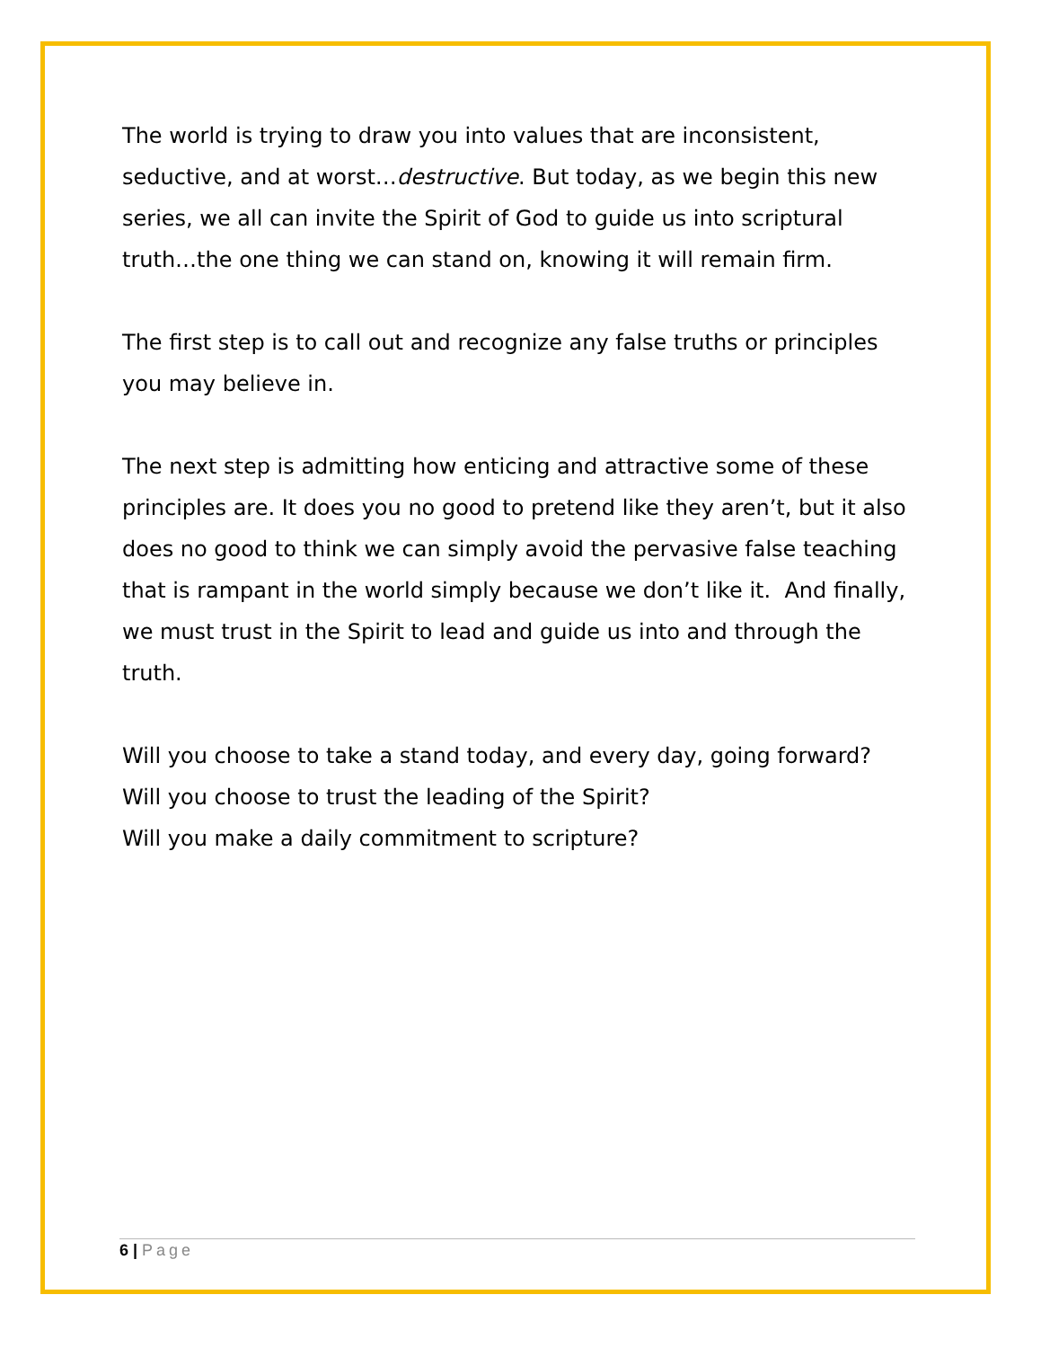The world is trying to draw you into values that are inconsistent, seductive, and at worst…destructive. But today, as we begin this new series, we all can invite the Spirit of God to guide us into scriptural truth…the one thing we can stand on, knowing it will remain firm.
The first step is to call out and recognize any false truths or principles you may believe in.
The next step is admitting how enticing and attractive some of these principles are. It does you no good to pretend like they aren’t, but it also does no good to think we can simply avoid the pervasive false teaching that is rampant in the world simply because we don’t like it. And finally, we must trust in the Spirit to lead and guide us into and through the truth.
Will you choose to take a stand today, and every day, going forward?
Will you choose to trust the leading of the Spirit?
Will you make a daily commitment to scripture?
6 | Page